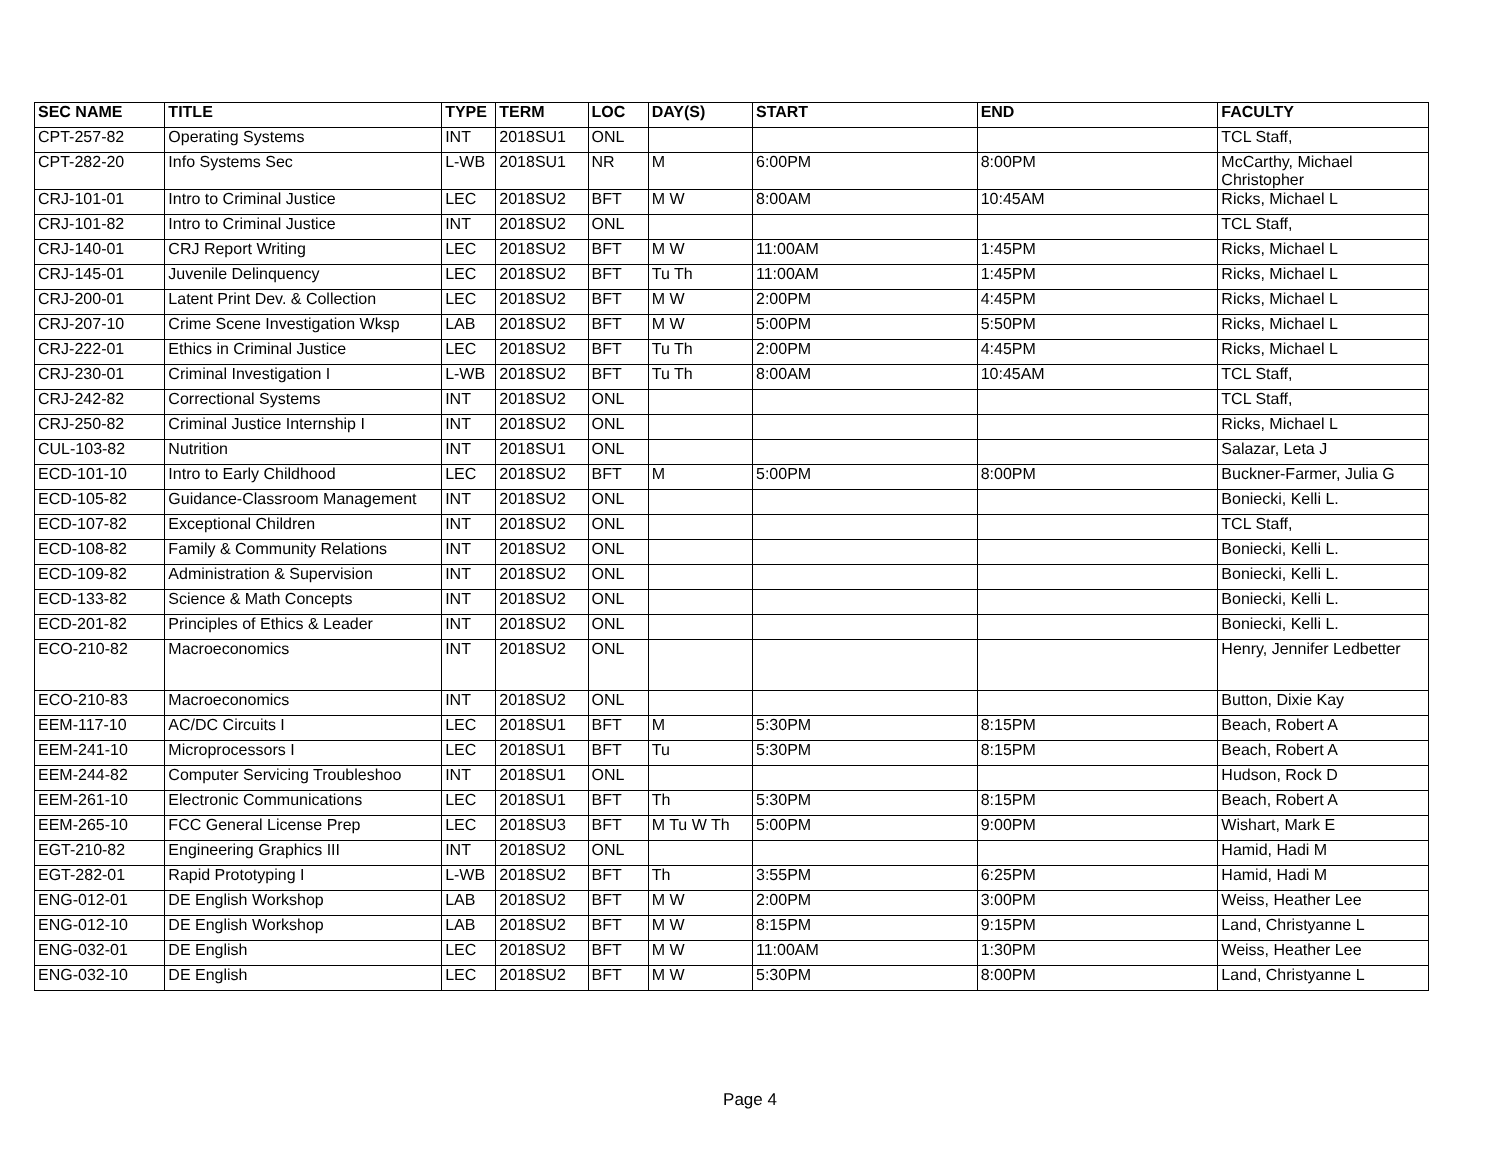| SEC NAME | TITLE | TYPE | TERM | LOC | DAY(S) | START | END | FACULTY |
| --- | --- | --- | --- | --- | --- | --- | --- | --- |
| CPT-257-82 | Operating Systems | INT | 2018SU1 | ONL | | | | TCL Staff, |
| CPT-282-20 | Info Systems Sec | L-WB | 2018SU1 | NR | M | 6:00PM | 8:00PM | McCarthy, Michael Christopher |
| CRJ-101-01 | Intro to Criminal Justice | LEC | 2018SU2 | BFT | M W | 8:00AM | 10:45AM | Ricks, Michael L |
| CRJ-101-82 | Intro to Criminal Justice | INT | 2018SU2 | ONL | | | | TCL Staff, |
| CRJ-140-01 | CRJ Report Writing | LEC | 2018SU2 | BFT | M W | 11:00AM | 1:45PM | Ricks, Michael L |
| CRJ-145-01 | Juvenile Delinquency | LEC | 2018SU2 | BFT | Tu Th | 11:00AM | 1:45PM | Ricks, Michael L |
| CRJ-200-01 | Latent Print Dev. & Collection | LEC | 2018SU2 | BFT | M W | 2:00PM | 4:45PM | Ricks, Michael L |
| CRJ-207-10 | Crime Scene Investigation Wksp | LAB | 2018SU2 | BFT | M W | 5:00PM | 5:50PM | Ricks, Michael L |
| CRJ-222-01 | Ethics in Criminal Justice | LEC | 2018SU2 | BFT | Tu Th | 2:00PM | 4:45PM | Ricks, Michael L |
| CRJ-230-01 | Criminal Investigation I | L-WB | 2018SU2 | BFT | Tu Th | 8:00AM | 10:45AM | TCL Staff, |
| CRJ-242-82 | Correctional Systems | INT | 2018SU2 | ONL | | | | TCL Staff, |
| CRJ-250-82 | Criminal Justice Internship I | INT | 2018SU2 | ONL | | | | Ricks, Michael L |
| CUL-103-82 | Nutrition | INT | 2018SU1 | ONL | | | | Salazar, Leta J |
| ECD-101-10 | Intro to Early Childhood | LEC | 2018SU2 | BFT | M | 5:00PM | 8:00PM | Buckner-Farmer, Julia G |
| ECD-105-82 | Guidance-Classroom Management | INT | 2018SU2 | ONL | | | | Boniecki, Kelli L. |
| ECD-107-82 | Exceptional Children | INT | 2018SU2 | ONL | | | | TCL Staff, |
| ECD-108-82 | Family & Community Relations | INT | 2018SU2 | ONL | | | | Boniecki, Kelli L. |
| ECD-109-82 | Administration & Supervision | INT | 2018SU2 | ONL | | | | Boniecki, Kelli L. |
| ECD-133-82 | Science & Math Concepts | INT | 2018SU2 | ONL | | | | Boniecki, Kelli L. |
| ECD-201-82 | Principles of Ethics & Leader | INT | 2018SU2 | ONL | | | | Boniecki, Kelli L. |
| ECO-210-82 | Macroeconomics | INT | 2018SU2 | ONL | | | | Henry, Jennifer Ledbetter |
| ECO-210-83 | Macroeconomics | INT | 2018SU2 | ONL | | | | Button, Dixie Kay |
| EEM-117-10 | AC/DC Circuits I | LEC | 2018SU1 | BFT | M | 5:30PM | 8:15PM | Beach, Robert A |
| EEM-241-10 | Microprocessors I | LEC | 2018SU1 | BFT | Tu | 5:30PM | 8:15PM | Beach, Robert A |
| EEM-244-82 | Computer Servicing Troubleshoo | INT | 2018SU1 | ONL | | | | Hudson, Rock D |
| EEM-261-10 | Electronic Communications | LEC | 2018SU1 | BFT | Th | 5:30PM | 8:15PM | Beach, Robert A |
| EEM-265-10 | FCC General License Prep | LEC | 2018SU3 | BFT | M Tu W Th | 5:00PM | 9:00PM | Wishart, Mark E |
| EGT-210-82 | Engineering Graphics III | INT | 2018SU2 | ONL | | | | Hamid, Hadi M |
| EGT-282-01 | Rapid Prototyping I | L-WB | 2018SU2 | BFT | Th | 3:55PM | 6:25PM | Hamid, Hadi M |
| ENG-012-01 | DE English Workshop | LAB | 2018SU2 | BFT | M W | 2:00PM | 3:00PM | Weiss, Heather Lee |
| ENG-012-10 | DE English Workshop | LAB | 2018SU2 | BFT | M W | 8:15PM | 9:15PM | Land, Christyanne L |
| ENG-032-01 | DE English | LEC | 2018SU2 | BFT | M W | 11:00AM | 1:30PM | Weiss, Heather Lee |
| ENG-032-10 | DE English | LEC | 2018SU2 | BFT | M W | 5:30PM | 8:00PM | Land, Christyanne L |
Page 4